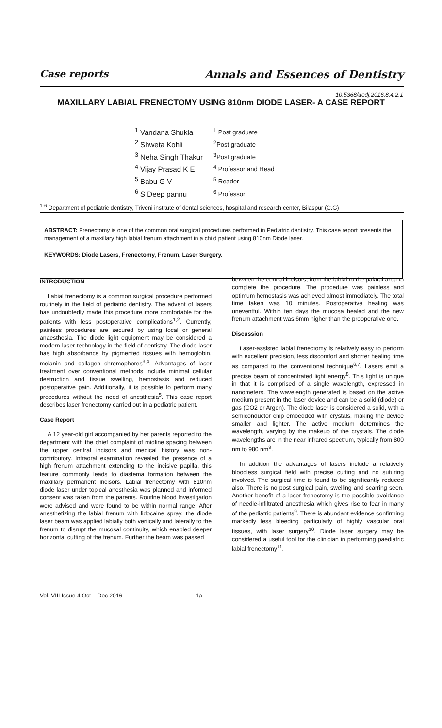Case reports Annals and Essences of Dentistry
10.5368/aedj.2016.8.4.2.1
MAXILLARY LABIAL FRENECTOMY USING 810nm DIODE LASER- A CASE REPORT
| <sup>1</sup> Vandana Shukla | <sup>1</sup> Post graduate |
| <sup>2</sup> Shweta Kohli | <sup>2</sup> Post graduate |
| <sup>3</sup> Neha Singh Thakur | <sup>3</sup> Post graduate |
| <sup>4</sup> Vijay Prasad K E | <sup>4</sup> Professor and Head |
| <sup>5</sup> Babu G V | <sup>5</sup> Reader |
| <sup>6</sup> S Deep pannu | <sup>6</sup> Professor |
<sup>1-6</sup> Department of pediatric dentistry, Triveni institute of dental sciences, hospital and research center, Bilaspur (C.G)
ABSTRACT: Frenectomy is one of the common oral surgical procedures performed in Pediatric dentistry. This case report presents the management of a maxillary high labial frenum attachment in a child patient using 810nm Diode laser.
KEYWORDS: Diode Lasers, Frenectomy, Frenum, Laser Surgery.
INTRODUCTION
Labial frenectomy is a common surgical procedure performed routinely in the field of pediatric dentistry. The advent of lasers has undoubtedly made this procedure more comfortable for the patients with less postoperative complications<sup>1,2</sup>. Currently, painless procedures are secured by using local or general anaesthesia. The diode light equipment may be considered a modern laser technology in the field of dentistry. The diode laser has high absorbance by pigmented tissues with hemoglobin, melanin and collagen chromophores<sup>3,4</sup>. Advantages of laser treatment over conventional methods include minimal cellular destruction and tissue swelling, hemostasis and reduced postoperative pain. Additionally, it is possible to perform many procedures without the need of anesthesia<sup>5</sup>. This case report describes laser frenectomy carried out in a pediatric patient.
Case Report
A 12 year-old girl accompanied by her parents reported to the department with the chief complaint of midline spacing between the upper central incisors and medical history was non-contributory. Intraoral examination revealed the presence of a high frenum attachment extending to the incisive papilla, this feature commonly leads to diastema formation between the maxillary permanent incisors. Labial frenectomy with 810nm diode laser under topical anesthesia was planned and informed consent was taken from the parents. Routine blood investigation were advised and were found to be within normal range. After anesthetizing the labial frenum with lidocaine spray, the diode laser beam was applied labially both vertically and laterally to the frenum to disrupt the mucosal continuity, which enabled deeper horizontal cutting of the frenum. Further the beam was passed
between the central incisors, from the labial to the palatal area to complete the procedure. The procedure was painless and optimum hemostasis was achieved almost immediately. The total time taken was 10 minutes. Postoperative healing was uneventful. Within ten days the mucosa healed and the new frenum attachment was 6mm higher than the preoperative one.
Discussion
Laser-assisted labial frenectomy is relatively easy to perform with excellent precision, less discomfort and shorter healing time as compared to the conventional technique<sup>6,7</sup>. Lasers emit a precise beam of concentrated light energy<sup>8</sup>. This light is unique in that it is comprised of a single wavelength, expressed in nanometers. The wavelength generated is based on the active medium present in the laser device and can be a solid (diode) or gas (CO2 or Argon). The diode laser is considered a solid, with a semiconductor chip embedded with crystals, making the device smaller and lighter. The active medium determines the wavelength, varying by the makeup of the crystals. The diode wavelengths are in the near infrared spectrum, typically from 800 nm to 980 nm<sup>9</sup>.
In addition the advantages of lasers include a relatively bloodless surgical field with precise cutting and no suturing involved. The surgical time is found to be significantly reduced also. There is no post surgical pain, swelling and scarring seen. Another benefit of a laser frenectomy is the possible avoidance of needle-infiltrated anesthesia which gives rise to fear in many of the pediatric patients<sup>9</sup>. There is abundant evidence confirming markedly less bleeding particularly of highly vascular oral tissues, with laser surgery<sup>10</sup>. Diode laser surgery may be considered a useful tool for the clinician in performing paediatric labial frenectomy<sup>11</sup>.
Vol. VIII Issue 4 Oct – Dec 2016 1a